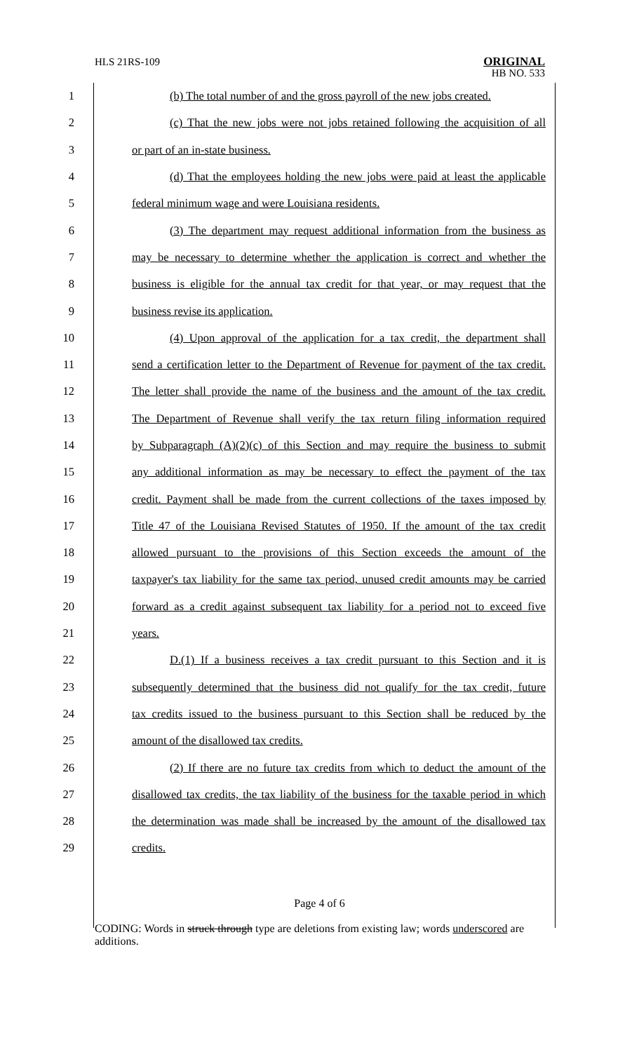HLS 21RS-109
ORIGINAL
HB NO. 533
1 (b) The total number of and the gross payroll of the new jobs created.
2 (c) That the new jobs were not jobs retained following the acquisition of all
3 or part of an in-state business.
4 (d) That the employees holding the new jobs were paid at least the applicable
5 federal minimum wage and were Louisiana residents.
6 (3) The department may request additional information from the business as
7 may be necessary to determine whether the application is correct and whether the
8 business is eligible for the annual tax credit for that year, or may request that the
9 business revise its application.
10 (4) Upon approval of the application for a tax credit, the department shall
11 send a certification letter to the Department of Revenue for payment of the tax credit.
12 The letter shall provide the name of the business and the amount of the tax credit.
13 The Department of Revenue shall verify the tax return filing information required
14 by Subparagraph (A)(2)(c) of this Section and may require the business to submit
15 any additional information as may be necessary to effect the payment of the tax
16 credit. Payment shall be made from the current collections of the taxes imposed by
17 Title 47 of the Louisiana Revised Statutes of 1950. If the amount of the tax credit
18 allowed pursuant to the provisions of this Section exceeds the amount of the
19 taxpayer's tax liability for the same tax period, unused credit amounts may be carried
20 forward as a credit against subsequent tax liability for a period not to exceed five
21 years.
22 D.(1) If a business receives a tax credit pursuant to this Section and it is
23 subsequently determined that the business did not qualify for the tax credit, future
24 tax credits issued to the business pursuant to this Section shall be reduced by the
25 amount of the disallowed tax credits.
26 (2) If there are no future tax credits from which to deduct the amount of the
27 disallowed tax credits, the tax liability of the business for the taxable period in which
28 the determination was made shall be increased by the amount of the disallowed tax
29 credits.
Page 4 of 6
CODING: Words in struck through type are deletions from existing law; words underscored are additions.